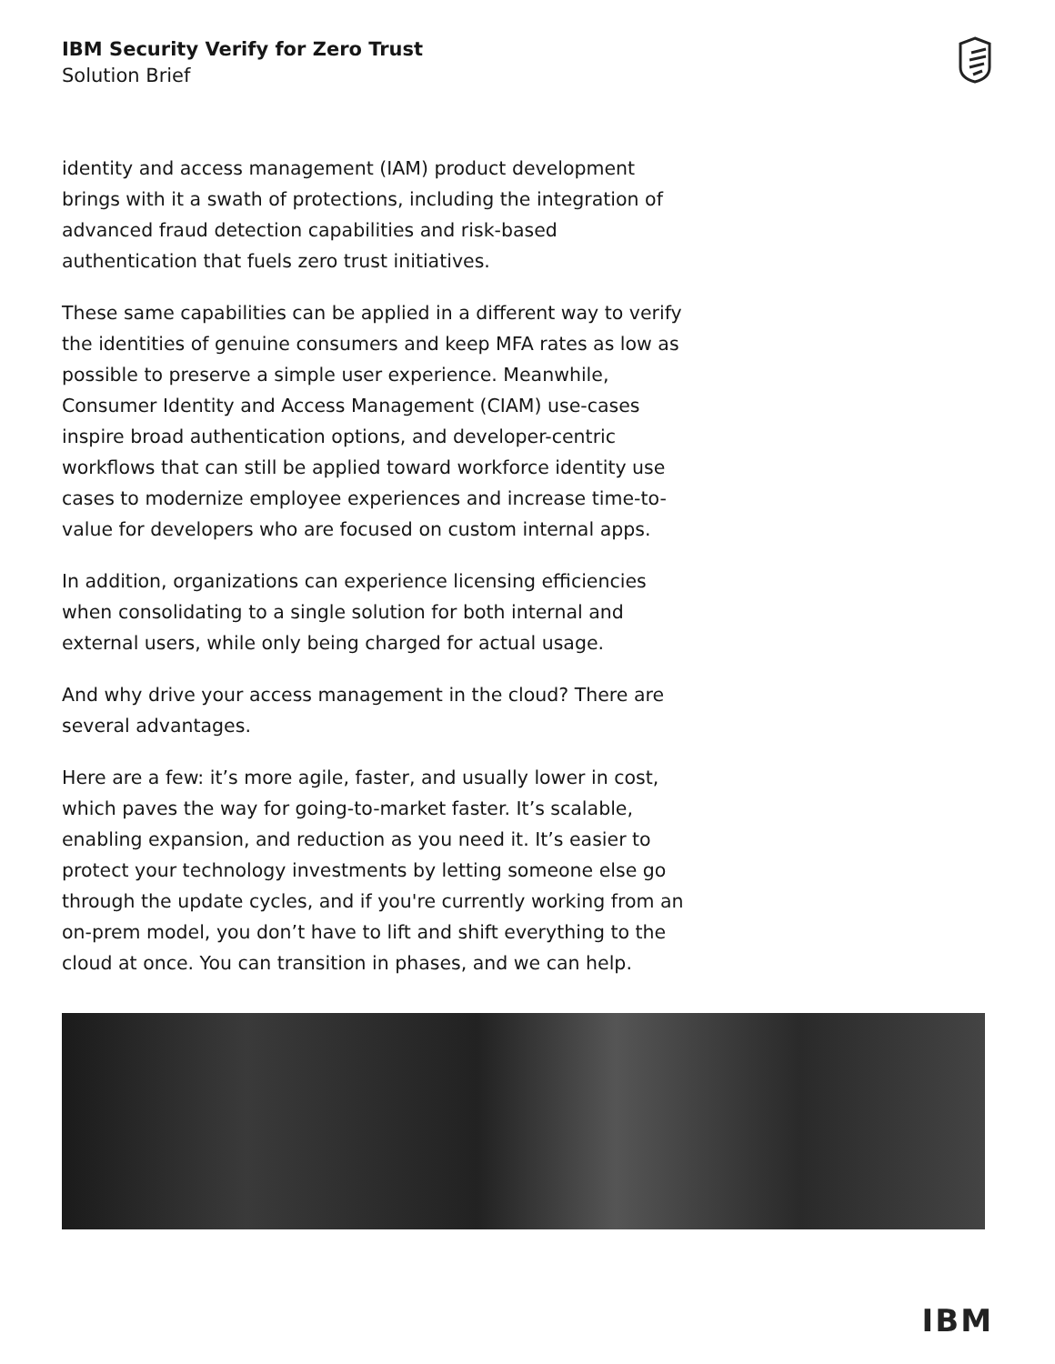IBM Security Verify for Zero Trust
Solution Brief
identity and access management (IAM) product development brings with it a swath of protections, including the integration of advanced fraud detection capabilities and risk-based authentication that fuels zero trust initiatives.
These same capabilities can be applied in a different way to verify the identities of genuine consumers and keep MFA rates as low as possible to preserve a simple user experience. Meanwhile, Consumer Identity and Access Management (CIAM) use-cases inspire broad authentication options, and developer-centric workflows that can still be applied toward workforce identity use cases to modernize employee experiences and increase time-to-value for developers who are focused on custom internal apps.
In addition, organizations can experience licensing efficiencies when consolidating to a single solution for both internal and external users, while only being charged for actual usage.
And why drive your access management in the cloud? There are several advantages.
Here are a few: it’s more agile, faster, and usually lower in cost, which paves the way for going-to-market faster. It’s scalable, enabling expansion, and reduction as you need it. It’s easier to protect your technology investments by letting someone else go through the update cycles, and if you're currently working from an on-prem model, you don’t have to lift and shift everything to the cloud at once. You can transition in phases, and we can help.
IBM